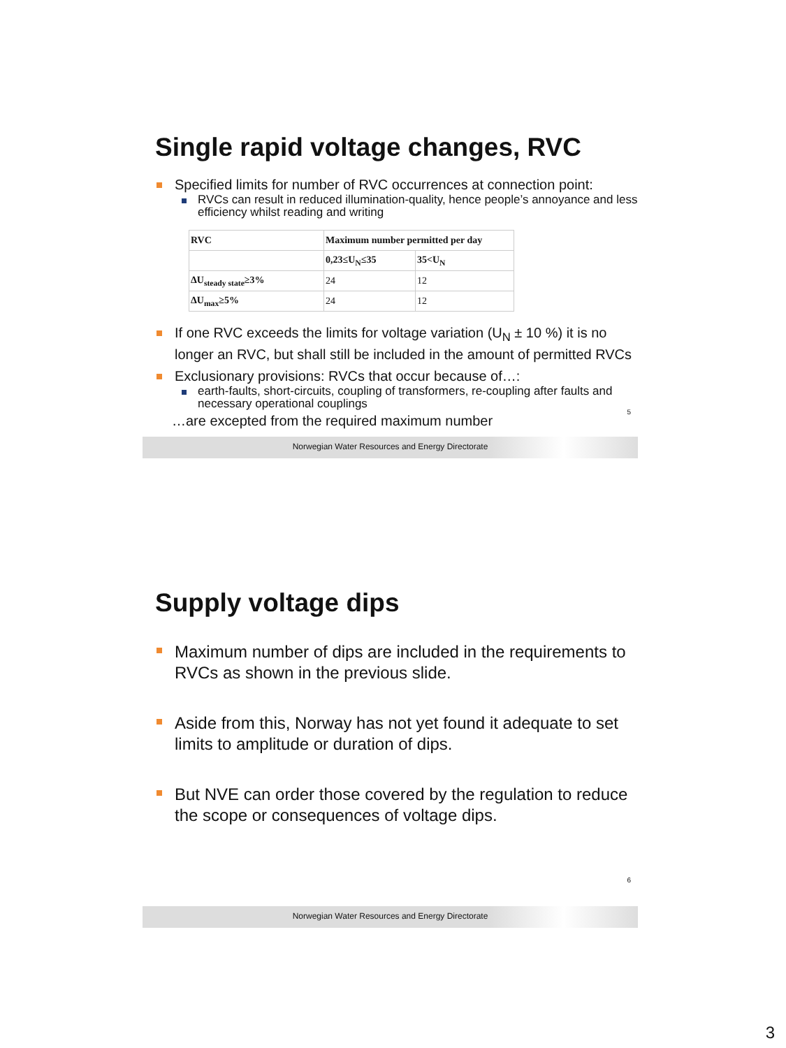Single rapid voltage changes, RVC
Specified limits for number of RVC occurrences at connection point:
RVCs can result in reduced illumination-quality, hence people’s annoyance and less efficiency whilst reading and writing
| RVC | Maximum number permitted per day | |
| | 0,23≤U<sub>N</sub>≤35 | 35<U<sub>N</sub> |
| ΔU<sub>steady state</sub>≥3% | 24 | 12 |
| ΔU<sub>max</sub>≥5% | 24 | 12 |
If one RVC exceeds the limits for voltage variation (U<sub>N</sub> ± 10 %) it is no longer an RVC, but shall still be included in the amount of permitted RVCs
Exclusionary provisions: RVCs that occur because of…:
earth-faults, short-circuits, coupling of transformers, re-coupling after faults and necessary operational couplings
…are excepted from the required maximum number
5
Norwegian Water Resources and Energy Directorate
Supply voltage dips
Maximum number of dips are included in the requirements to RVCs as shown in the previous slide.
Aside from this, Norway has not yet found it adequate to set limits to amplitude or duration of dips.
But NVE can order those covered by the regulation to reduce the scope or consequences of voltage dips.
6
Norwegian Water Resources and Energy Directorate
3